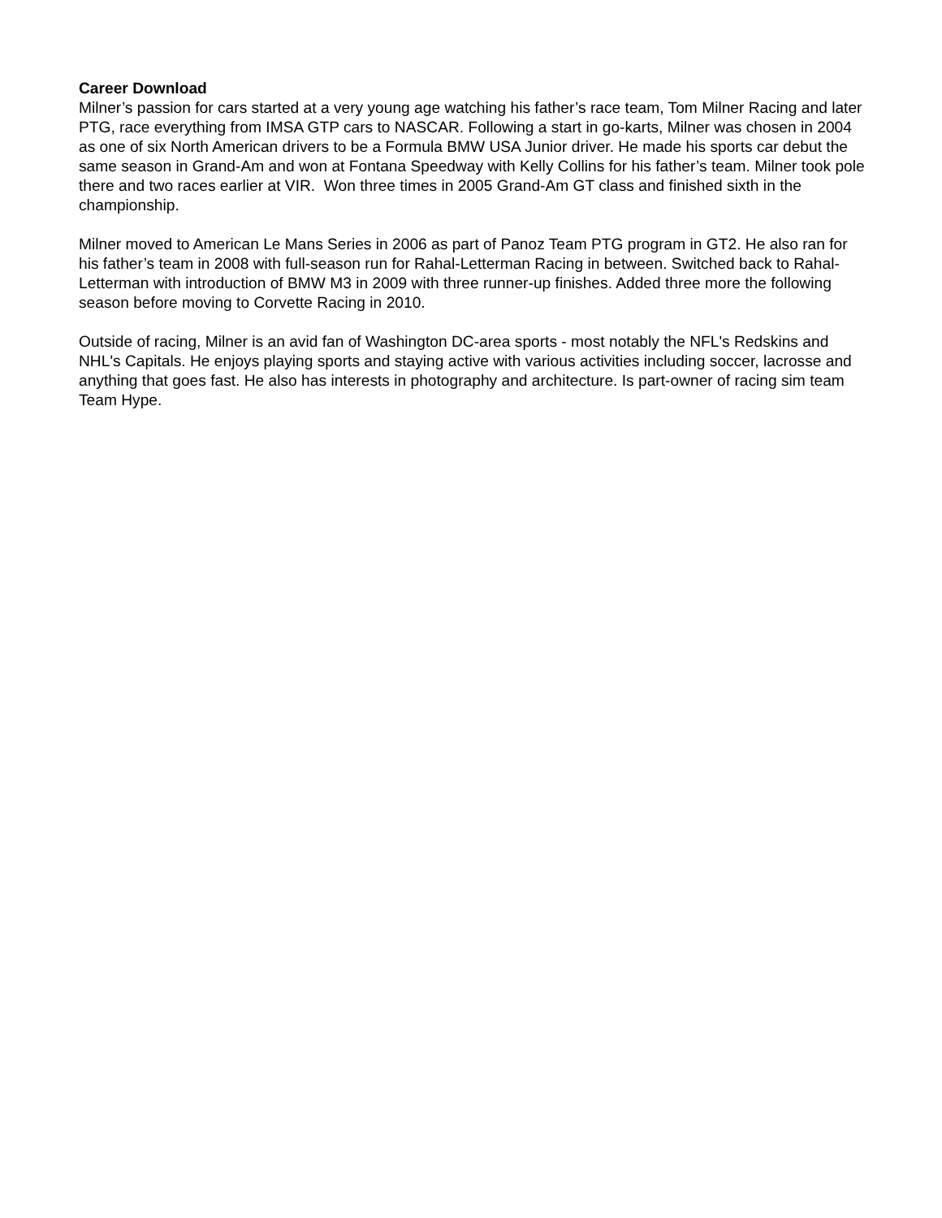Career Download
Milner’s passion for cars started at a very young age watching his father’s race team, Tom Milner Racing and later PTG, race everything from IMSA GTP cars to NASCAR. Following a start in go-karts, Milner was chosen in 2004 as one of six North American drivers to be a Formula BMW USA Junior driver. He made his sports car debut the same season in Grand-Am and won at Fontana Speedway with Kelly Collins for his father’s team. Milner took pole there and two races earlier at VIR. Won three times in 2005 Grand-Am GT class and finished sixth in the championship.
Milner moved to American Le Mans Series in 2006 as part of Panoz Team PTG program in GT2. He also ran for his father’s team in 2008 with full-season run for Rahal-Letterman Racing in between. Switched back to Rahal-Letterman with introduction of BMW M3 in 2009 with three runner-up finishes. Added three more the following season before moving to Corvette Racing in 2010.
Outside of racing, Milner is an avid fan of Washington DC-area sports - most notably the NFL's Redskins and NHL's Capitals. He enjoys playing sports and staying active with various activities including soccer, lacrosse and anything that goes fast. He also has interests in photography and architecture. Is part-owner of racing sim team Team Hype.